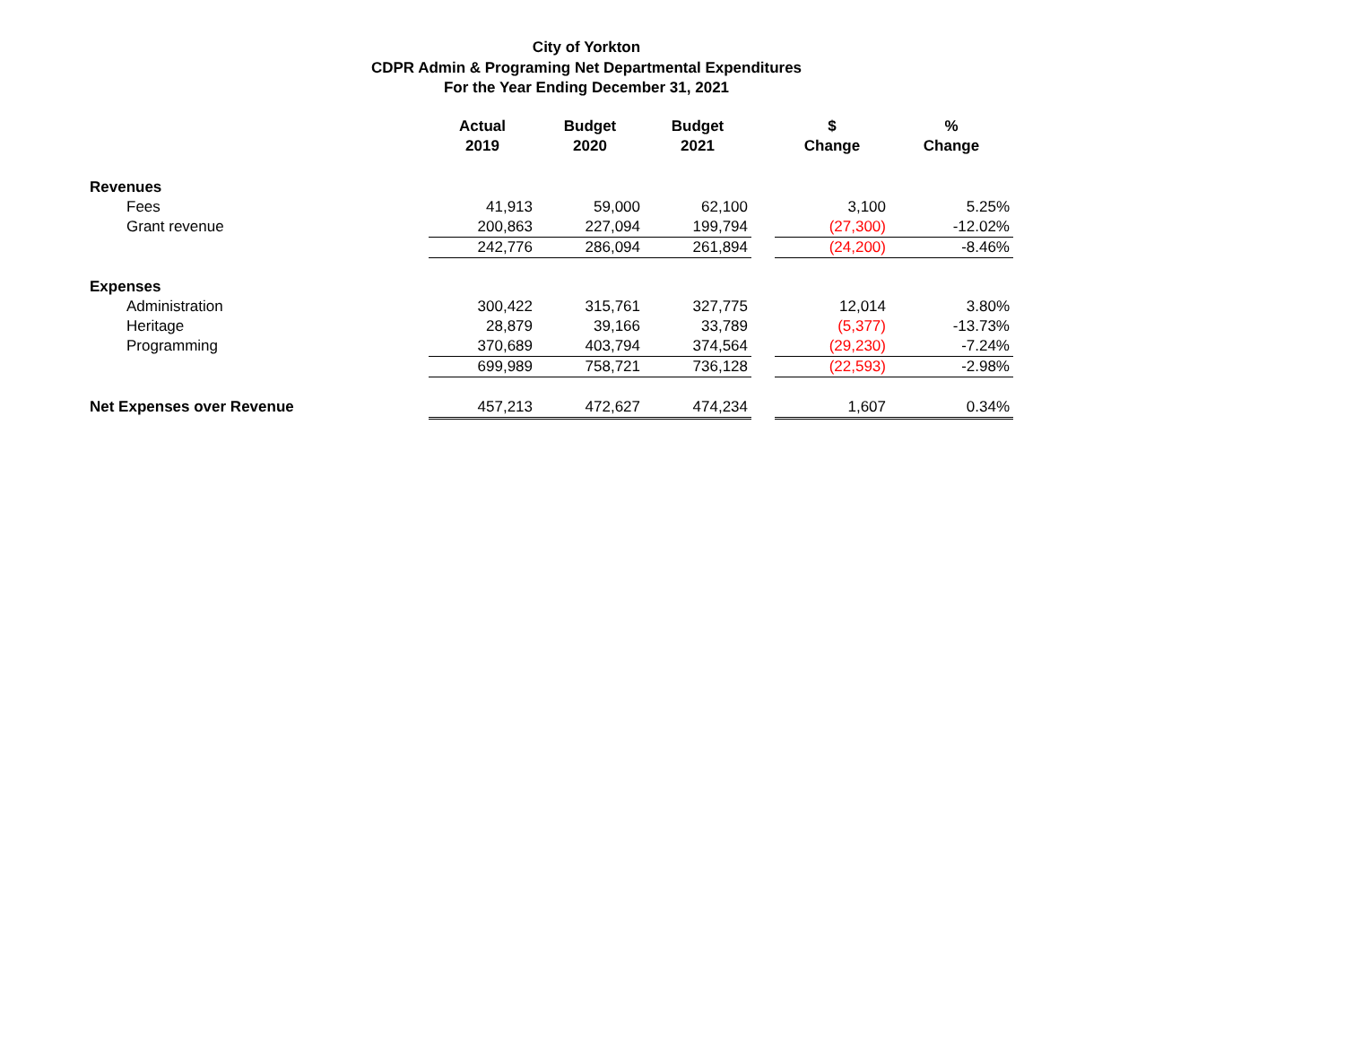City of Yorkton
CDPR Admin & Programing Net Departmental Expenditures
For the Year Ending December 31, 2021
| | Actual 2019 | Budget 2020 | Budget 2021 | | $ Change | % Change |
| --- | --- | --- | --- | --- | --- | --- |
| Revenues | | | | | | |
| Fees | 41,913 | 59,000 | 62,100 | | 3,100 | 5.25% |
| Grant revenue | 200,863 | 227,094 | 199,794 | | (27,300) | -12.02% |
| | 242,776 | 286,094 | 261,894 | | (24,200) | -8.46% |
| Expenses | | | | | | |
| Administration | 300,422 | 315,761 | 327,775 | | 12,014 | 3.80% |
| Heritage | 28,879 | 39,166 | 33,789 | | (5,377) | -13.73% |
| Programming | 370,689 | 403,794 | 374,564 | | (29,230) | -7.24% |
| | 699,989 | 758,721 | 736,128 | | (22,593) | -2.98% |
| Net Expenses over Revenue | 457,213 | 472,627 | 474,234 | | 1,607 | 0.34% |